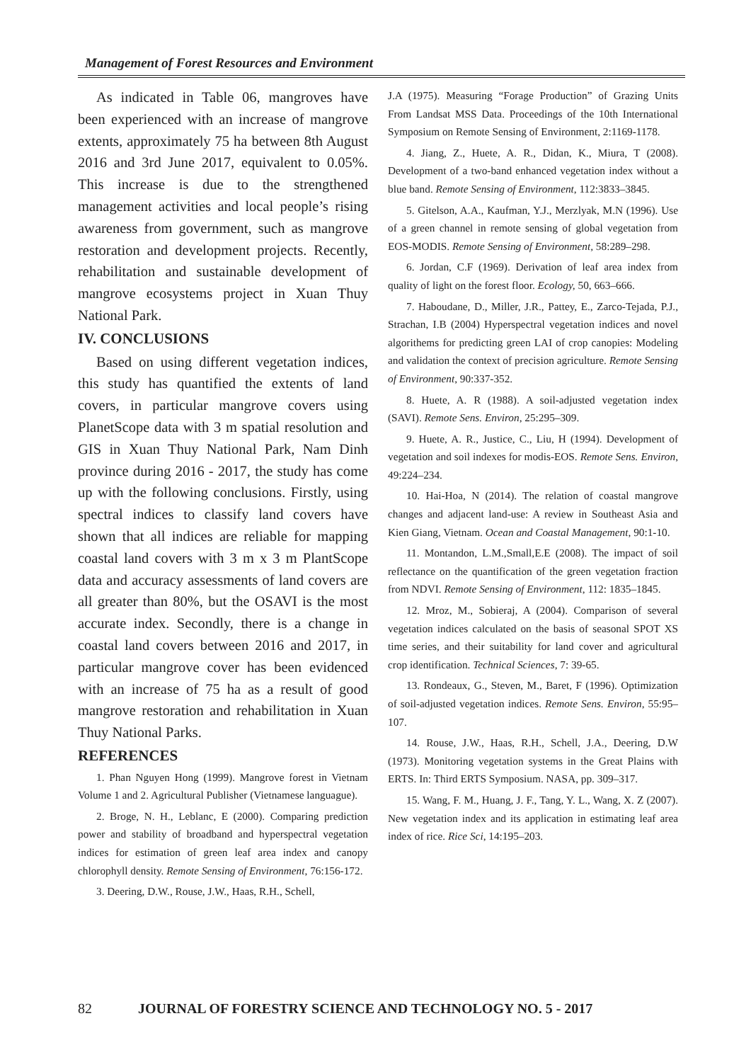Management of Forest Resources and Environment
As indicated in Table 06, mangroves have been experienced with an increase of mangrove extents, approximately 75 ha between 8th August 2016 and 3rd June 2017, equivalent to 0.05%. This increase is due to the strengthened management activities and local people’s rising awareness from government, such as mangrove restoration and development projects. Recently, rehabilitation and sustainable development of mangrove ecosystems project in Xuan Thuy National Park.
IV. CONCLUSIONS
Based on using different vegetation indices, this study has quantified the extents of land covers, in particular mangrove covers using PlanetScope data with 3 m spatial resolution and GIS in Xuan Thuy National Park, Nam Dinh province during 2016 - 2017, the study has come up with the following conclusions. Firstly, using spectral indices to classify land covers have shown that all indices are reliable for mapping coastal land covers with 3 m x 3 m PlantScope data and accuracy assessments of land covers are all greater than 80%, but the OSAVI is the most accurate index. Secondly, there is a change in coastal land covers between 2016 and 2017, in particular mangrove cover has been evidenced with an increase of 75 ha as a result of good mangrove restoration and rehabilitation in Xuan Thuy National Parks.
REFERENCES
1. Phan Nguyen Hong (1999). Mangrove forest in Vietnam Volume 1 and 2. Agricultural Publisher (Vietnamese languague).
2. Broge, N. H., Leblanc, E (2000). Comparing prediction power and stability of broadband and hyperspectral vegetation indices for estimation of green leaf area index and canopy chlorophyll density. Remote Sensing of Environment, 76:156-172.
3. Deering, D.W., Rouse, J.W., Haas, R.H., Schell,
J.A (1975). Measuring “Forage Production” of Grazing Units From Landsat MSS Data. Proceedings of the 10th International Symposium on Remote Sensing of Environment, 2:1169-1178.
4. Jiang, Z., Huete, A. R., Didan, K., Miura, T (2008). Development of a two-band enhanced vegetation index without a blue band. Remote Sensing of Environment, 112:3833–3845.
5. Gitelson, A.A., Kaufman, Y.J., Merzlyak, M.N (1996). Use of a green channel in remote sensing of global vegetation from EOS-MODIS. Remote Sensing of Environment, 58:289–298.
6. Jordan, C.F (1969). Derivation of leaf area index from quality of light on the forest floor. Ecology, 50, 663–666.
7. Haboudane, D., Miller, J.R., Pattey, E., Zarco-Tejada, P.J., Strachan, I.B (2004) Hyperspectral vegetation indices and novel algorithems for predicting green LAI of crop canopies: Modeling and validation the context of precision agriculture. Remote Sensing of Environment, 90:337-352.
8. Huete, A. R (1988). A soil-adjusted vegetation index (SAVI). Remote Sens. Environ, 25:295–309.
9. Huete, A. R., Justice, C., Liu, H (1994). Development of vegetation and soil indexes for modis-EOS. Remote Sens. Environ, 49:224–234.
10. Hai-Hoa, N (2014). The relation of coastal mangrove changes and adjacent land-use: A review in Southeast Asia and Kien Giang, Vietnam. Ocean and Coastal Management, 90:1-10.
11. Montandon, L.M.,Small,E.E (2008). The impact of soil reflectance on the quantification of the green vegetation fraction from NDVI. Remote Sensing of Environment, 112: 1835–1845.
12. Mroz, M., Sobieraj, A (2004). Comparison of several vegetation indices calculated on the basis of seasonal SPOT XS time series, and their suitability for land cover and agricultural crop identification. Technical Sciences, 7: 39-65.
13. Rondeaux, G., Steven, M., Baret, F (1996). Optimization of soil-adjusted vegetation indices. Remote Sens. Environ, 55:95–107.
14. Rouse, J.W., Haas, R.H., Schell, J.A., Deering, D.W (1973). Monitoring vegetation systems in the Great Plains with ERTS. In: Third ERTS Symposium. NASA, pp. 309–317.
15. Wang, F. M., Huang, J. F., Tang, Y. L., Wang, X. Z (2007). New vegetation index and its application in estimating leaf area index of rice. Rice Sci, 14:195–203.
82 JOURNAL OF FORESTRY SCIENCE AND TECHNOLOGY NO. 5 - 2017